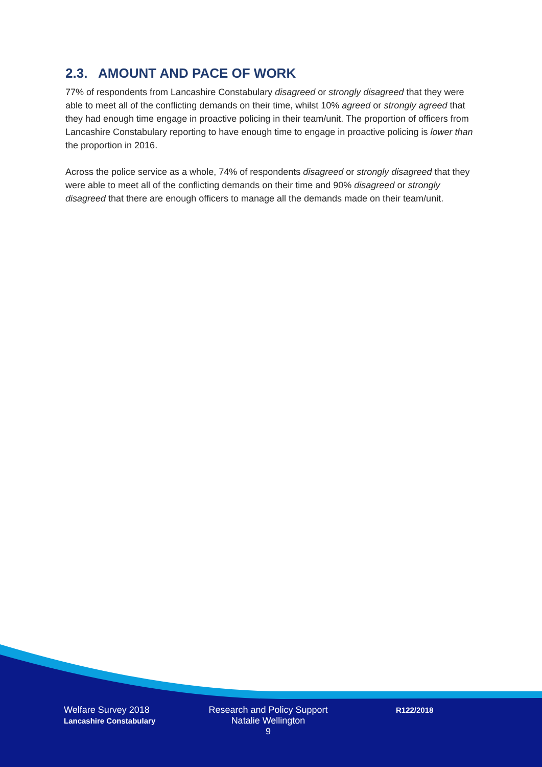2.3. AMOUNT AND PACE OF WORK
77% of respondents from Lancashire Constabulary disagreed or strongly disagreed that they were able to meet all of the conflicting demands on their time, whilst 10% agreed or strongly agreed that they had enough time engage in proactive policing in their team/unit. The proportion of officers from Lancashire Constabulary reporting to have enough time to engage in proactive policing is lower than the proportion in 2016.
Across the police service as a whole, 74% of respondents disagreed or strongly disagreed that they were able to meet all of the conflicting demands on their time and 90% disagreed or strongly disagreed that there are enough officers to manage all the demands made on their team/unit.
Welfare Survey 2018
Lancashire Constabulary
Research and Policy Support
Natalie Wellington
9
R122/2018